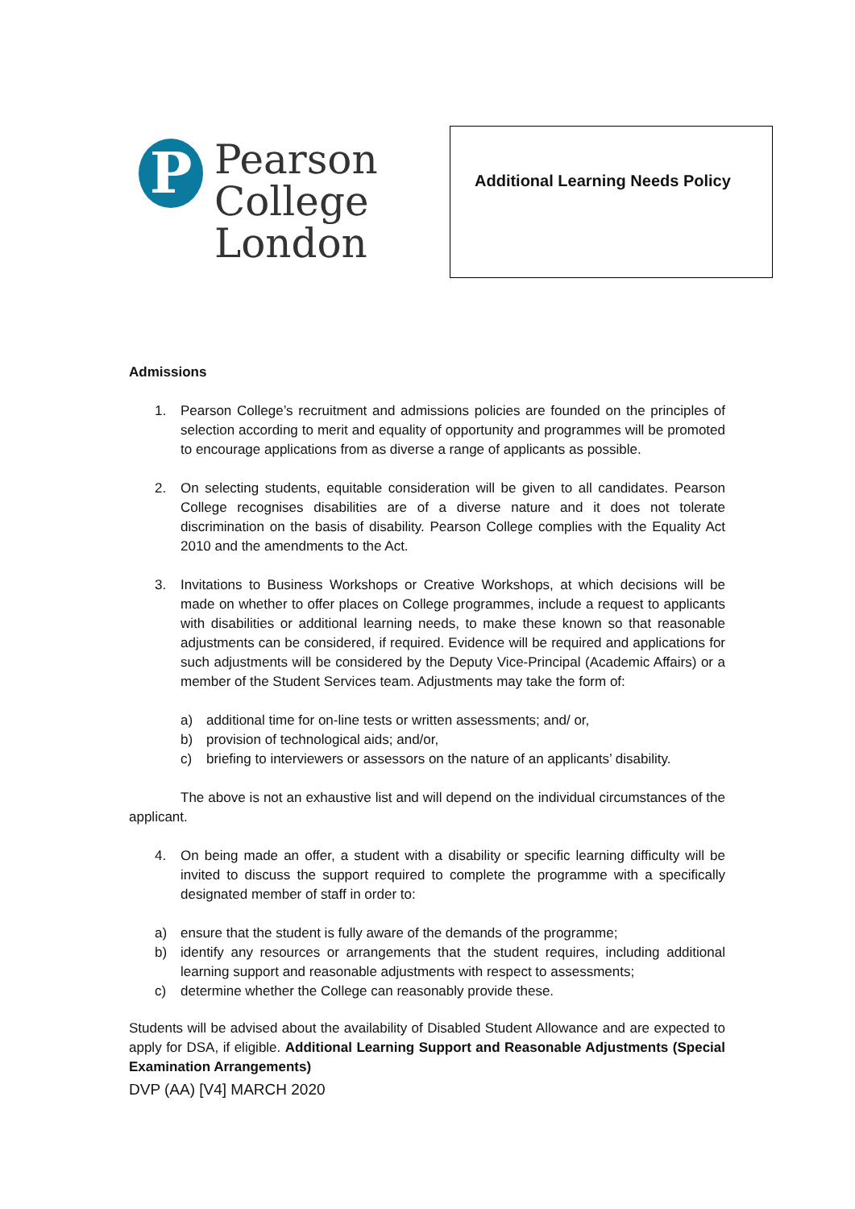P
Pearson
College
London
Additional Learning Needs Policy
Admissions
1. Pearson College’s recruitment and admissions policies are founded on the principles of selection according to merit and equality of opportunity and programmes will be promoted to encourage applications from as diverse a range of applicants as possible.
2. On selecting students, equitable consideration will be given to all candidates. Pearson College recognises disabilities are of a diverse nature and it does not tolerate discrimination on the basis of disability. Pearson College complies with the Equality Act 2010 and the amendments to the Act.
3. Invitations to Business Workshops or Creative Workshops, at which decisions will be made on whether to offer places on College programmes, include a request to applicants with disabilities or additional learning needs, to make these known so that reasonable adjustments can be considered, if required. Evidence will be required and applications for such adjustments will be considered by the Deputy Vice-Principal (Academic Affairs) or a member of the Student Services team. Adjustments may take the form of:
a) additional time for on-line tests or written assessments; and/ or,
b) provision of technological aids; and/or,
c) briefing to interviewers or assessors on the nature of an applicants’ disability.
The above is not an exhaustive list and will depend on the individual circumstances of the applicant.
4. On being made an offer, a student with a disability or specific learning difficulty will be invited to discuss the support required to complete the programme with a specifically designated member of staff in order to:
a) ensure that the student is fully aware of the demands of the programme;
b) identify any resources or arrangements that the student requires, including additional learning support and reasonable adjustments with respect to assessments;
c) determine whether the College can reasonably provide these.
Students will be advised about the availability of Disabled Student Allowance and are expected to apply for DSA, if eligible. Additional Learning Support and Reasonable Adjustments (Special Examination Arrangements)
DVP (AA) [V4] MARCH 2020